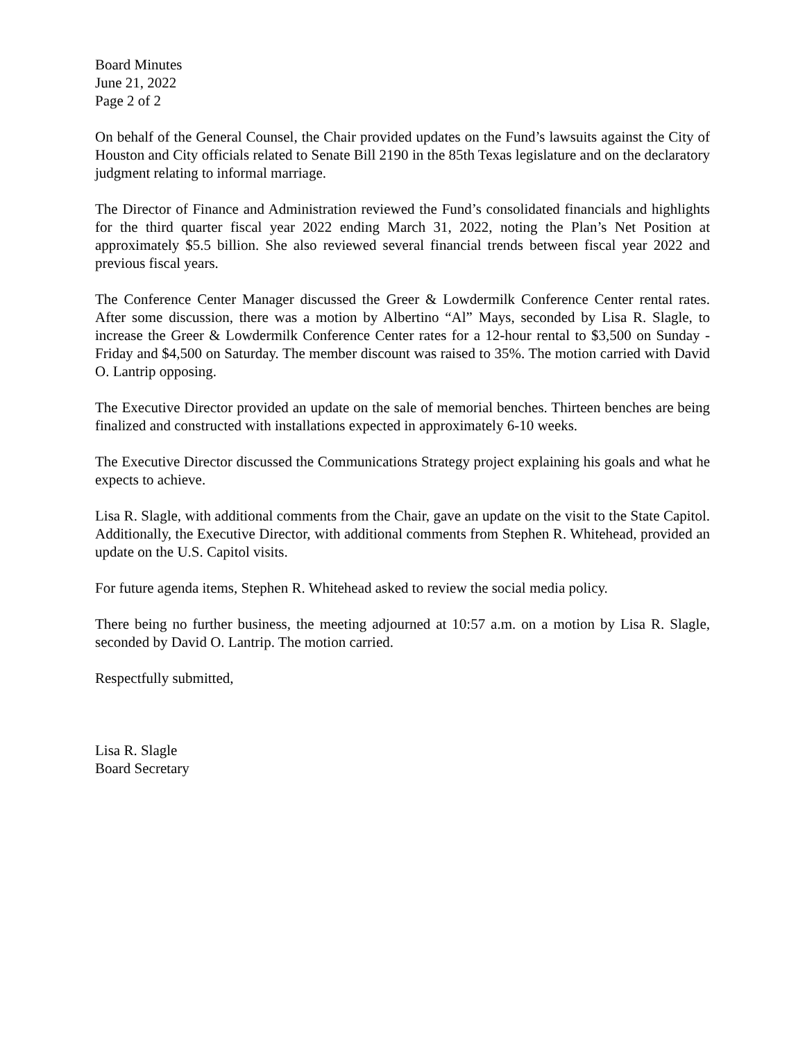Board Minutes
June 21, 2022
Page 2 of 2
On behalf of the General Counsel, the Chair provided updates on the Fund’s lawsuits against the City of Houston and City officials related to Senate Bill 2190 in the 85th Texas legislature and on the declaratory judgment relating to informal marriage.
The Director of Finance and Administration reviewed the Fund’s consolidated financials and highlights for the third quarter fiscal year 2022 ending March 31, 2022, noting the Plan’s Net Position at approximately $5.5 billion. She also reviewed several financial trends between fiscal year 2022 and previous fiscal years.
The Conference Center Manager discussed the Greer & Lowdermilk Conference Center rental rates. After some discussion, there was a motion by Albertino “Al” Mays, seconded by Lisa R. Slagle, to increase the Greer & Lowdermilk Conference Center rates for a 12-hour rental to $3,500 on Sunday - Friday and $4,500 on Saturday. The member discount was raised to 35%. The motion carried with David O. Lantrip opposing.
The Executive Director provided an update on the sale of memorial benches. Thirteen benches are being finalized and constructed with installations expected in approximately 6-10 weeks.
The Executive Director discussed the Communications Strategy project explaining his goals and what he expects to achieve.
Lisa R. Slagle, with additional comments from the Chair, gave an update on the visit to the State Capitol. Additionally, the Executive Director, with additional comments from Stephen R. Whitehead, provided an update on the U.S. Capitol visits.
For future agenda items, Stephen R. Whitehead asked to review the social media policy.
There being no further business, the meeting adjourned at 10:57 a.m. on a motion by Lisa R. Slagle, seconded by David O. Lantrip. The motion carried.
Respectfully submitted,
Lisa R. Slagle
Board Secretary